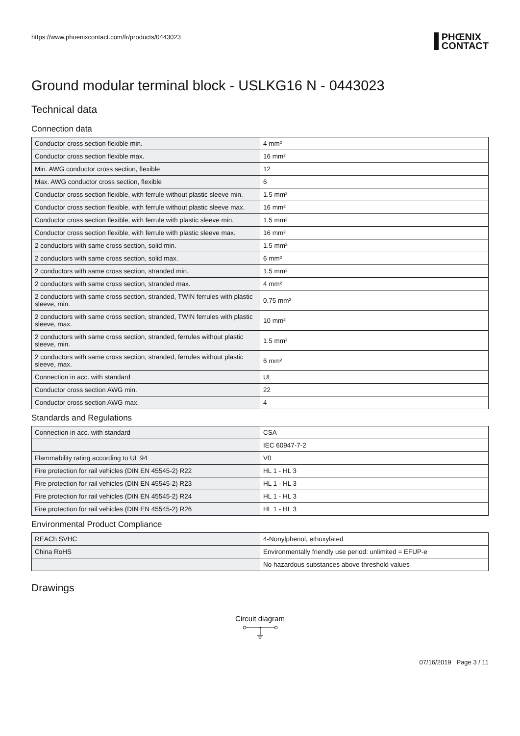https://www.phoenixcontact.com/fr/products/0443023
PHŒNIX
CONTACT
Ground modular terminal block - USLKG16 N - 0443023
Technical data
Connection data
| Conductor cross section flexible min. | 4 mm² |
| Conductor cross section flexible max. | 16 mm² |
| Min. AWG conductor cross section, flexible | 12 |
| Max. AWG conductor cross section, flexible | 6 |
| Conductor cross section flexible, with ferrule without plastic sleeve min. | 1.5 mm² |
| Conductor cross section flexible, with ferrule without plastic sleeve max. | 16 mm² |
| Conductor cross section flexible, with ferrule with plastic sleeve min. | 1.5 mm² |
| Conductor cross section flexible, with ferrule with plastic sleeve max. | 16 mm² |
| 2 conductors with same cross section, solid min. | 1.5 mm² |
| 2 conductors with same cross section, solid max. | 6 mm² |
| 2 conductors with same cross section, stranded min. | 1.5 mm² |
| 2 conductors with same cross section, stranded max. | 4 mm² |
| 2 conductors with same cross section, stranded, TWIN ferrules with plastic sleeve, min. | 0.75 mm² |
| 2 conductors with same cross section, stranded, TWIN ferrules with plastic sleeve, max. | 10 mm² |
| 2 conductors with same cross section, stranded, ferrules without plastic sleeve, min. | 1.5 mm² |
| 2 conductors with same cross section, stranded, ferrules without plastic sleeve, max. | 6 mm² |
| Connection in acc. with standard | UL |
| Conductor cross section AWG min. | 22 |
| Conductor cross section AWG max. | 4 |
Standards and Regulations
| Connection in acc. with standard | CSA |
| | IEC 60947-7-2 |
| Flammability rating according to UL 94 | V0 |
| Fire protection for rail vehicles (DIN EN 45545-2) R22 | HL 1 - HL 3 |
| Fire protection for rail vehicles (DIN EN 45545-2) R23 | HL 1 - HL 3 |
| Fire protection for rail vehicles (DIN EN 45545-2) R24 | HL 1 - HL 3 |
| Fire protection for rail vehicles (DIN EN 45545-2) R26 | HL 1 - HL 3 |
Environmental Product Compliance
| REACh SVHC | 4-Nonylphenol, ethoxylated |
| China RoHS | Environmentally friendly use period: unlimited = EFUP-e |
| | No hazardous substances above threshold values |
Drawings
Circuit diagram
07/16/2019 Page 3 / 11